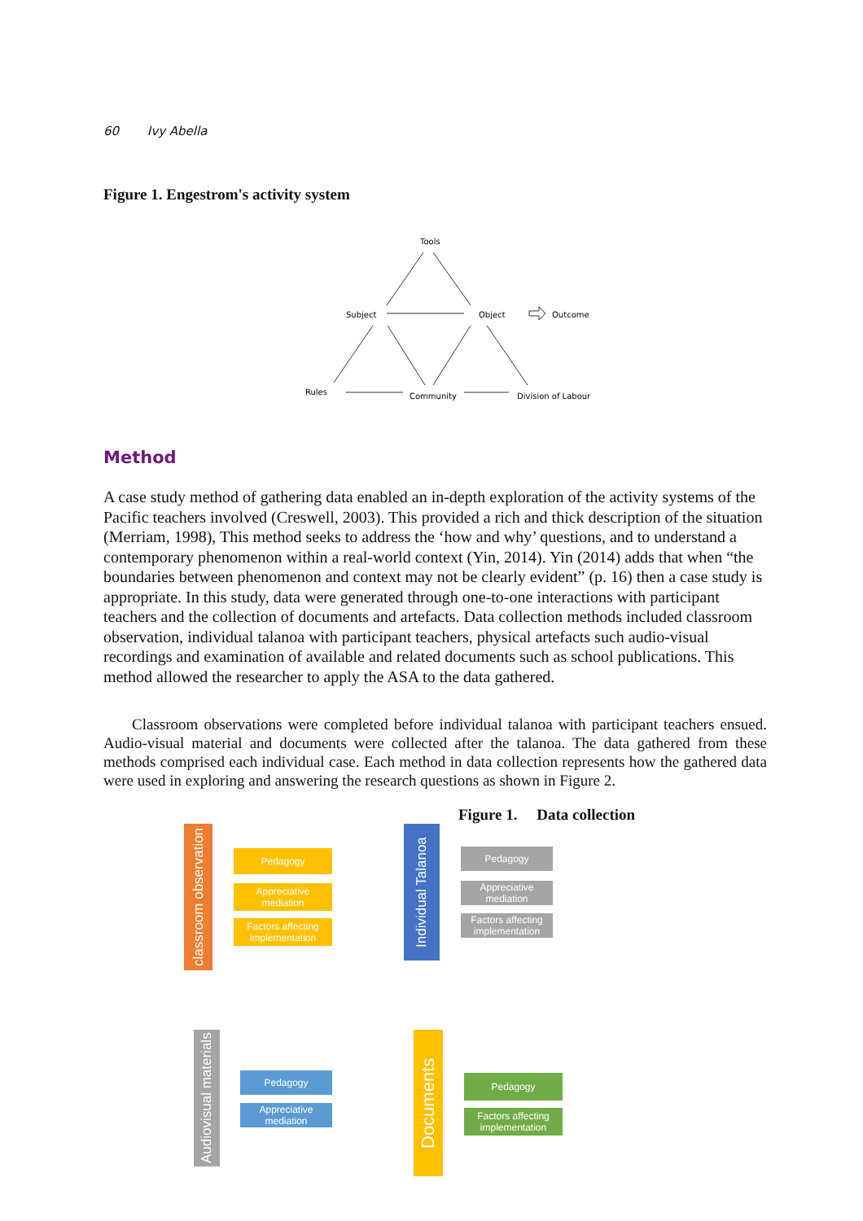60 Ivy Abella
Figure 1. Engestrom's activity system
Tools
Subject
Object
Outcome
Rules
Community
Division of Labour
Method
A case study method of gathering data enabled an in-depth exploration of the activity systems of the Pacific teachers involved (Creswell, 2003). This provided a rich and thick description of the situation (Merriam, 1998), This method seeks to address the ‘how and why’ questions, and to understand a contemporary phenomenon within a real-world context (Yin, 2014). Yin (2014) adds that when “the boundaries between phenomenon and context may not be clearly evident” (p. 16) then a case study is appropriate. In this study, data were generated through one-to-one interactions with participant teachers and the collection of documents and artefacts. Data collection methods included classroom observation, individual talanoa with participant teachers, physical artefacts such audio-visual recordings and examination of available and related documents such as school publications. This method allowed the researcher to apply the ASA to the data gathered.
Classroom observations were completed before individual talanoa with participant teachers ensued. Audio-visual material and documents were collected after the talanoa. The data gathered from these methods comprised each individual case. Each method in data collection represents how the gathered data were used in exploring and answering the research questions as shown in Figure 2.
Figure 1. Data collection
classroom observation
Pedagogy
Appreciative mediation
Factors affecting implementation
Individual Talanoa
Pedagogy
Appreciative mediation
Factors affecting implementation
Audiovisual materials
Pedagogy
Appreciative mediation
Documents
Pedagogy
Factors affecting implementation